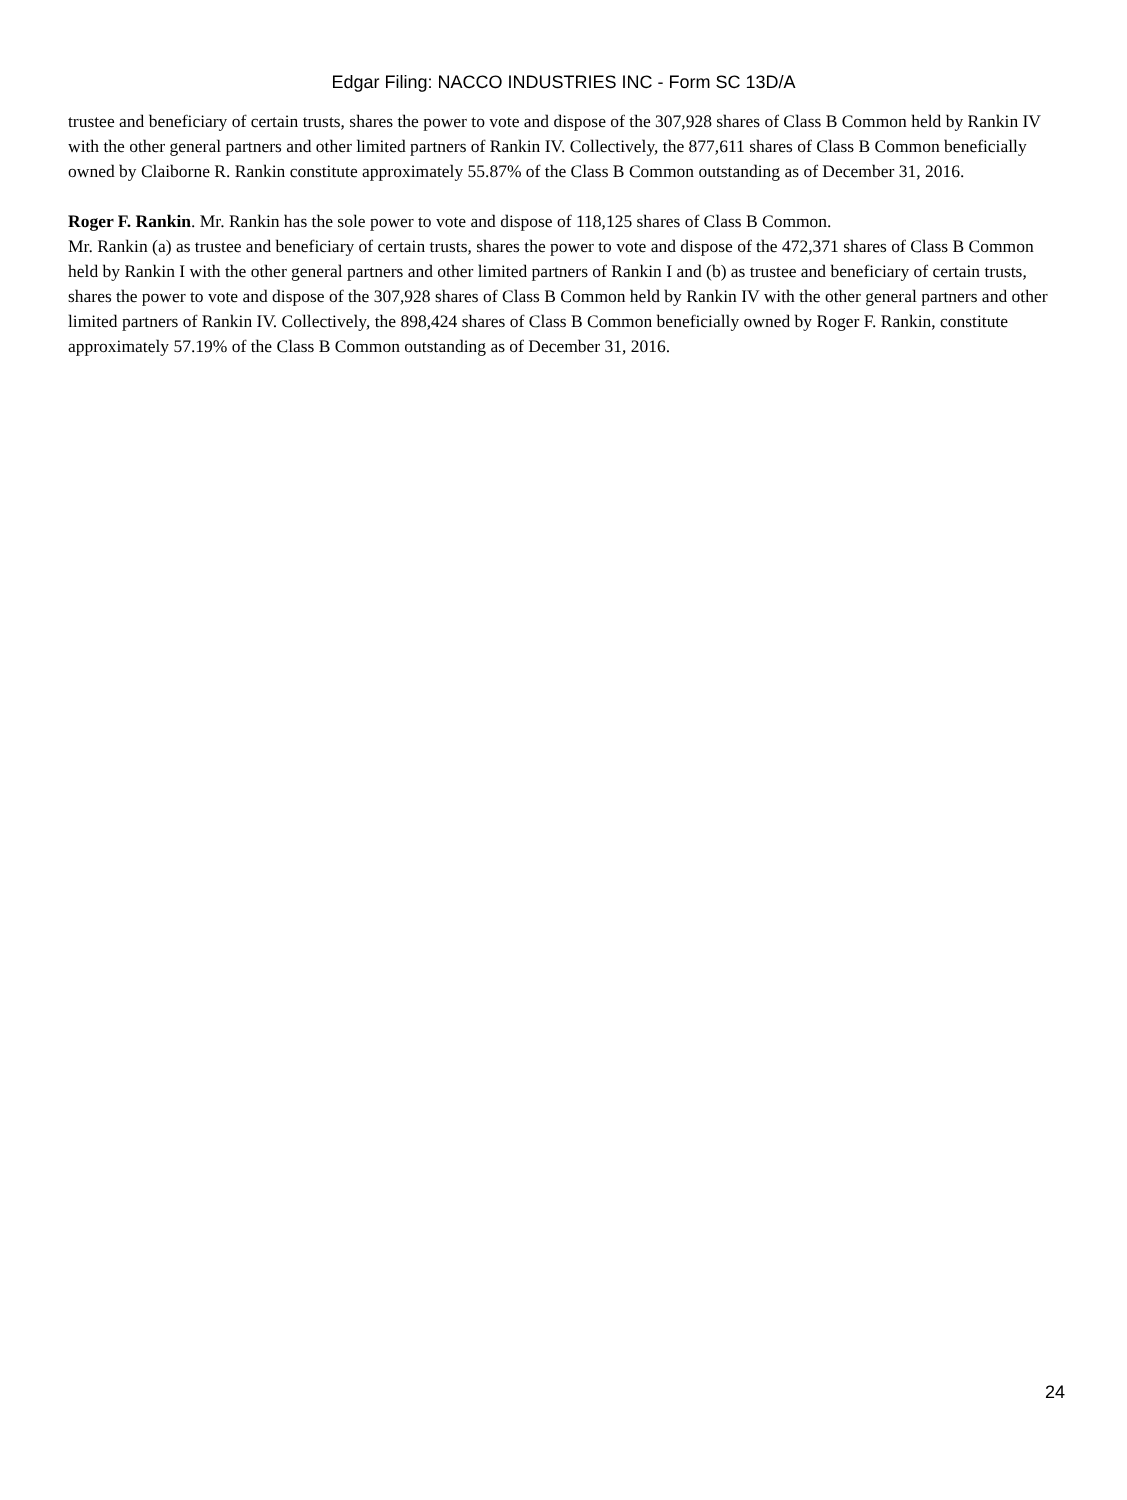Edgar Filing: NACCO INDUSTRIES INC - Form SC 13D/A
trustee and beneficiary of certain trusts, shares the power to vote and dispose of the 307,928 shares of Class B Common held by Rankin IV with the other general partners and other limited partners of Rankin IV. Collectively, the 877,611 shares of Class B Common beneficially owned by Claiborne R. Rankin constitute approximately 55.87% of the Class B Common outstanding as of December 31, 2016.
Roger F. Rankin. Mr. Rankin has the sole power to vote and dispose of 118,125 shares of Class B Common.
Mr. Rankin (a) as trustee and beneficiary of certain trusts, shares the power to vote and dispose of the 472,371 shares of Class B Common held by Rankin I with the other general partners and other limited partners of Rankin I and (b) as trustee and beneficiary of certain trusts, shares the power to vote and dispose of the 307,928 shares of Class B Common held by Rankin IV with the other general partners and other limited partners of Rankin IV. Collectively, the 898,424 shares of Class B Common beneficially owned by Roger F. Rankin, constitute approximately 57.19% of the Class B Common outstanding as of December 31, 2016.
24